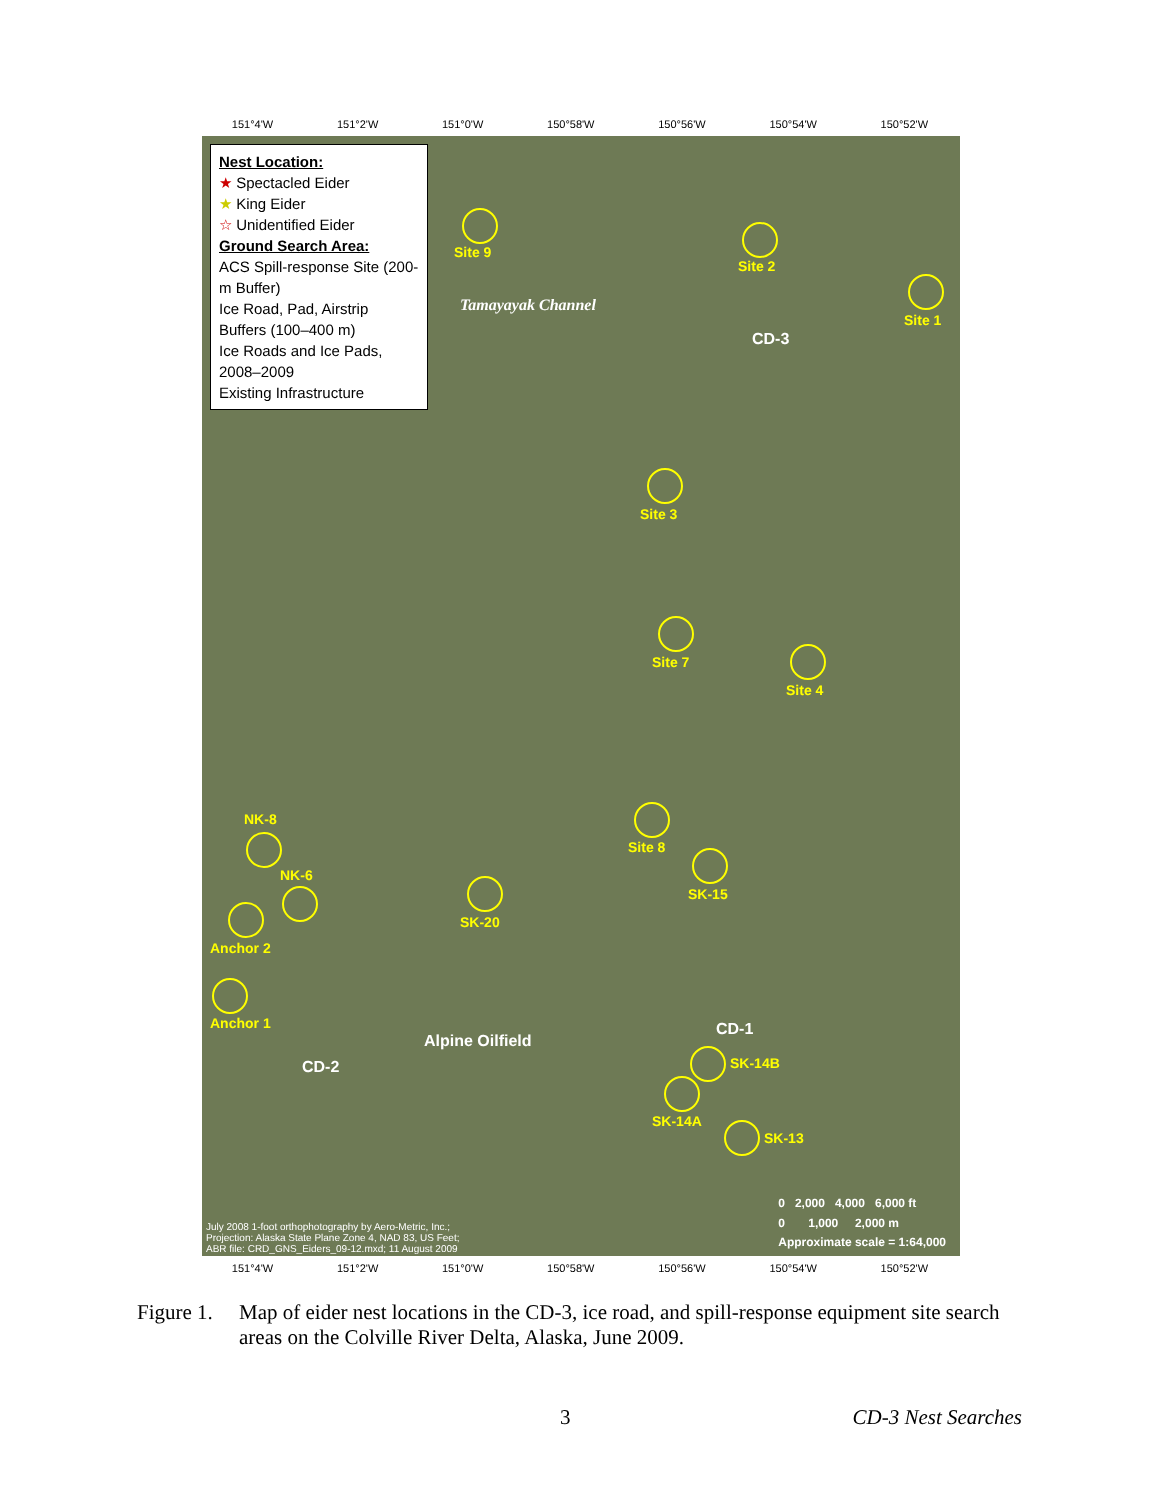151°4'W 151°2'W 151°0'W 150°58'W 150°56'W 150°54'W 150°52'W
Nest Location:
★ Spectacled Eider
★ King Eider
☆ Unidentified Eider
Ground Search Area:
ACS Spill-response Site (200-m Buffer)
Ice Road, Pad, Airstrip Buffers (100–400 m)
Ice Roads and Ice Pads, 2008–2009
Existing Infrastructure
Site 9
Site 2
Site 1
CD-3
Tamayayak Channel
Site 3
Site 7
Site 4
NK-8
NK-6
Site 8
SK-15
SK-20
Anchor 2
Anchor 1
Alpine Oilfield
CD-1
SK-14B CD-2
SK-14A
SK-13
July 2008 1-foot orthophotography by Aero-Metric, Inc.;
Projection: Alaska State Plane Zone 4, NAD 83, US Feet;
ABR file: CRD_GNS_Eiders_09-12.mxd; 11 August 2009
0 2,000 4,000 6,000 ft
0 1,000 2,000 m
Approximate scale = 1:64,000
151°4'W 151°2'W 151°0'W 150°58'W 150°56'W 150°54'W 150°52'W
Figure 1. Map of eider nest locations in the CD-3, ice road, and spill-response equipment site search areas on the Colville River Delta, Alaska, June 2009.
3 CD-3 Nest Searches